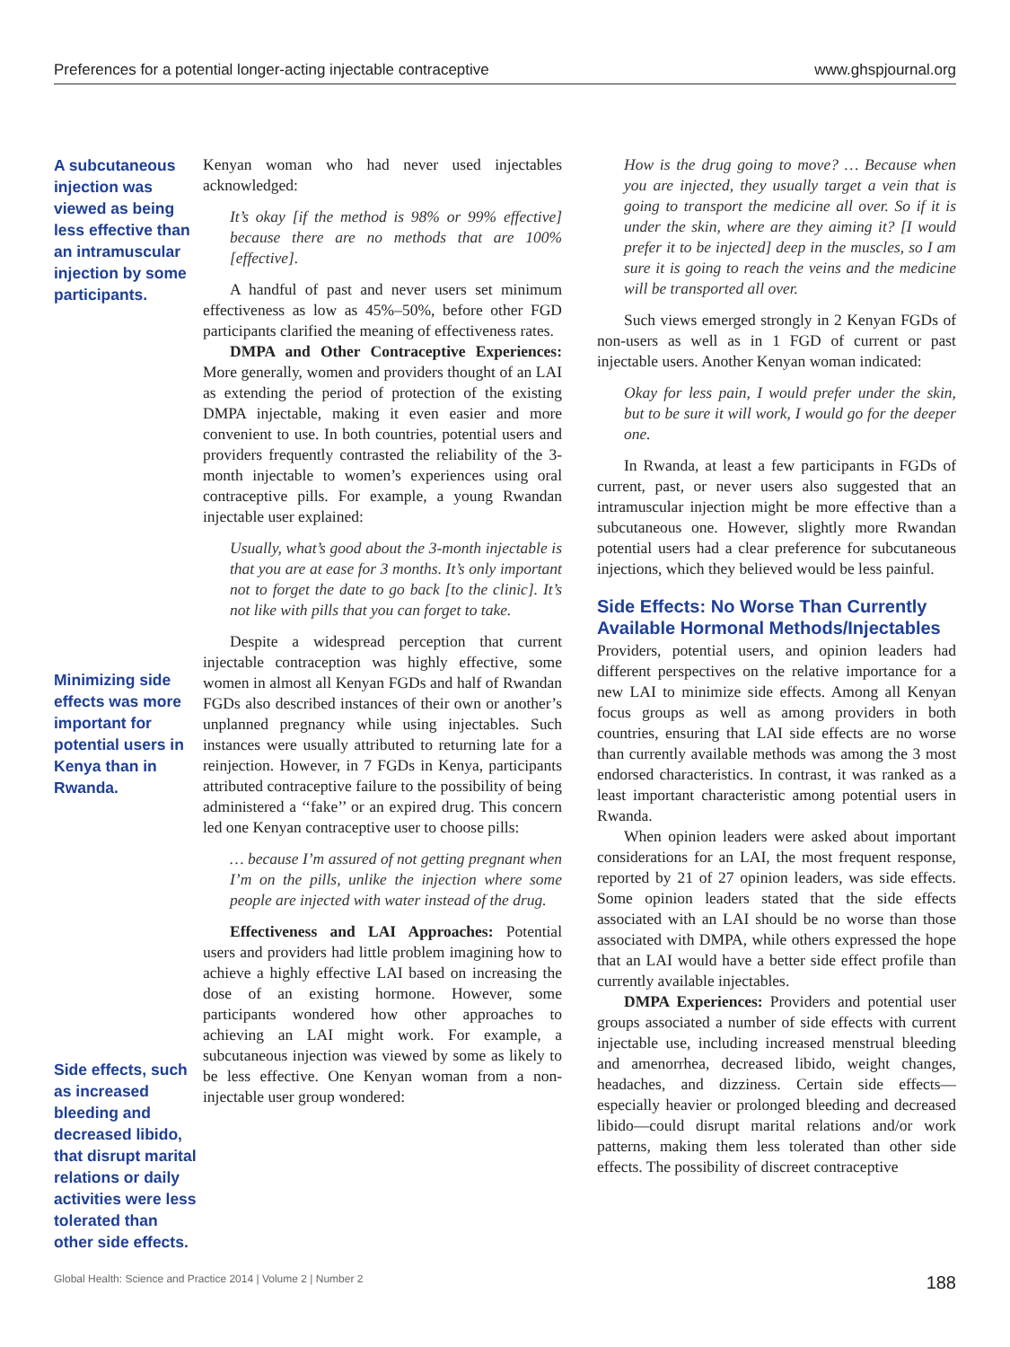Preferences for a potential longer-acting injectable contraceptive www.ghspjournal.org
A subcutaneous injection was viewed as being less effective than an intramuscular injection by some participants.
Minimizing side effects was more important for potential users in Kenya than in Rwanda.
Side effects, such as increased bleeding and decreased libido, that disrupt marital relations or daily activities were less tolerated than other side effects.
Kenyan woman who had never used injectables acknowledged:
It’s okay [if the method is 98% or 99% effective] because there are no methods that are 100% [effective].
A handful of past and never users set minimum effectiveness as low as 45%–50%, before other FGD participants clarified the meaning of effectiveness rates.
DMPA and Other Contraceptive Experiences: More generally, women and providers thought of an LAI as extending the period of protection of the existing DMPA injectable, making it even easier and more convenient to use. In both countries, potential users and providers frequently contrasted the reliability of the 3-month injectable to women’s experiences using oral contraceptive pills. For example, a young Rwandan injectable user explained:
Usually, what’s good about the 3-month injectable is that you are at ease for 3 months. It’s only important not to forget the date to go back [to the clinic]. It’s not like with pills that you can forget to take.
Despite a widespread perception that current injectable contraception was highly effective, some women in almost all Kenyan FGDs and half of Rwandan FGDs also described instances of their own or another’s unplanned pregnancy while using injectables. Such instances were usually attributed to returning late for a reinjection. However, in 7 FGDs in Kenya, participants attributed contraceptive failure to the possibility of being administered a ‘‘fake’’ or an expired drug. This concern led one Kenyan contraceptive user to choose pills:
… because I’m assured of not getting pregnant when I’m on the pills, unlike the injection where some people are injected with water instead of the drug.
Effectiveness and LAI Approaches: Potential users and providers had little problem imagining how to achieve a highly effective LAI based on increasing the dose of an existing hormone. However, some participants wondered how other approaches to achieving an LAI might work. For example, a subcutaneous injection was viewed by some as likely to be less effective. One Kenyan woman from a non-injectable user group wondered:
How is the drug going to move? … Because when you are injected, they usually target a vein that is going to transport the medicine all over. So if it is under the skin, where are they aiming it? [I would prefer it to be injected] deep in the muscles, so I am sure it is going to reach the veins and the medicine will be transported all over.
Such views emerged strongly in 2 Kenyan FGDs of non-users as well as in 1 FGD of current or past injectable users. Another Kenyan woman indicated:
Okay for less pain, I would prefer under the skin, but to be sure it will work, I would go for the deeper one.
In Rwanda, at least a few participants in FGDs of current, past, or never users also suggested that an intramuscular injection might be more effective than a subcutaneous one. However, slightly more Rwandan potential users had a clear preference for subcutaneous injections, which they believed would be less painful.
Side Effects: No Worse Than Currently Available Hormonal Methods/Injectables
Providers, potential users, and opinion leaders had different perspectives on the relative importance for a new LAI to minimize side effects. Among all Kenyan focus groups as well as among providers in both countries, ensuring that LAI side effects are no worse than currently available methods was among the 3 most endorsed characteristics. In contrast, it was ranked as a least important characteristic among potential users in Rwanda.
When opinion leaders were asked about important considerations for an LAI, the most frequent response, reported by 21 of 27 opinion leaders, was side effects. Some opinion leaders stated that the side effects associated with an LAI should be no worse than those associated with DMPA, while others expressed the hope that an LAI would have a better side effect profile than currently available injectables.
DMPA Experiences: Providers and potential user groups associated a number of side effects with current injectable use, including increased menstrual bleeding and amenorrhea, decreased libido, weight changes, headaches, and dizziness. Certain side effects—especially heavier or prolonged bleeding and decreased libido—could disrupt marital relations and/or work patterns, making them less tolerated than other side effects. The possibility of discreet contraceptive
Global Health: Science and Practice 2014 | Volume 2 | Number 2 188